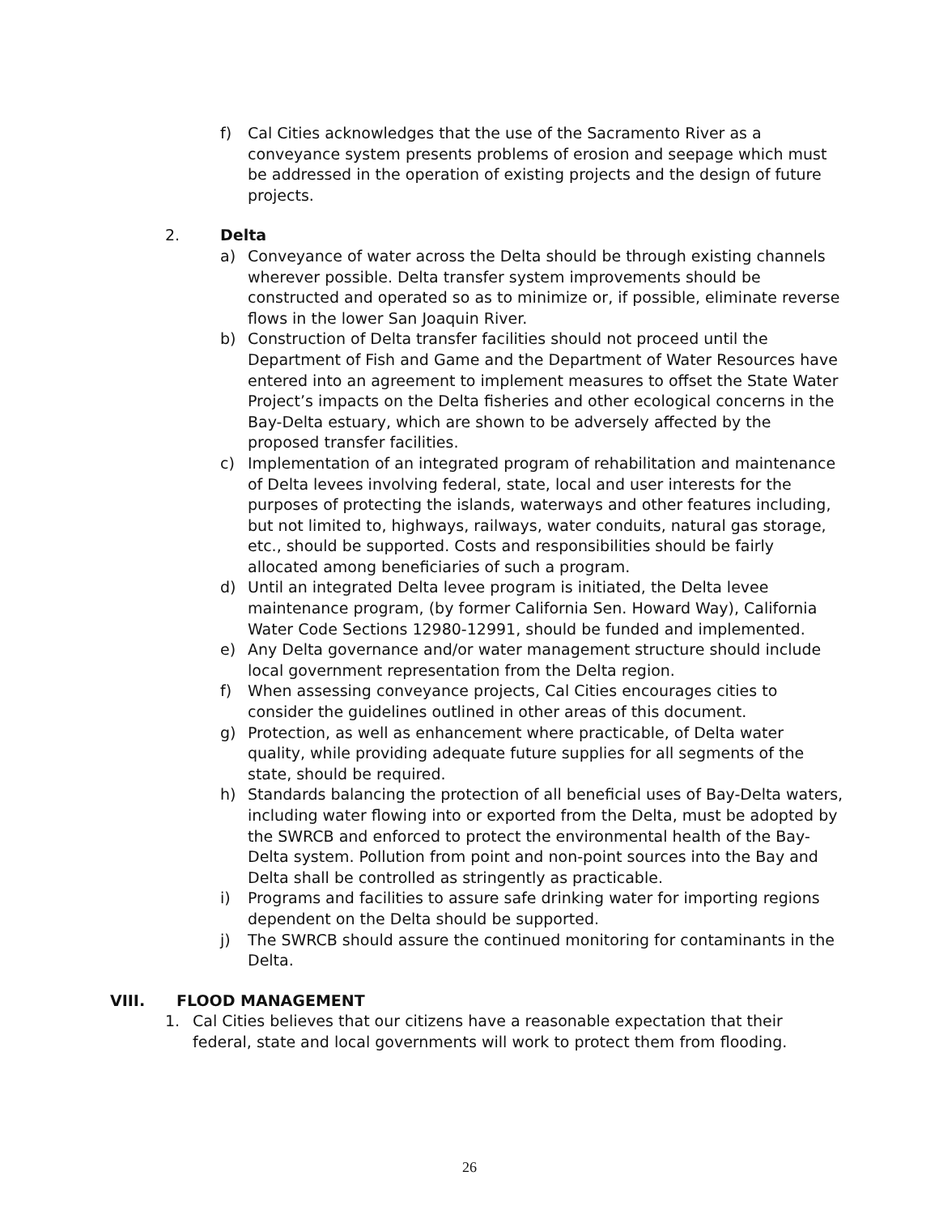f) Cal Cities acknowledges that the use of the Sacramento River as a conveyance system presents problems of erosion and seepage which must be addressed in the operation of existing projects and the design of future projects.
2. Delta
a) Conveyance of water across the Delta should be through existing channels wherever possible. Delta transfer system improvements should be constructed and operated so as to minimize or, if possible, eliminate reverse flows in the lower San Joaquin River.
b) Construction of Delta transfer facilities should not proceed until the Department of Fish and Game and the Department of Water Resources have entered into an agreement to implement measures to offset the State Water Project’s impacts on the Delta fisheries and other ecological concerns in the Bay-Delta estuary, which are shown to be adversely affected by the proposed transfer facilities.
c) Implementation of an integrated program of rehabilitation and maintenance of Delta levees involving federal, state, local and user interests for the purposes of protecting the islands, waterways and other features including, but not limited to, highways, railways, water conduits, natural gas storage, etc., should be supported. Costs and responsibilities should be fairly allocated among beneficiaries of such a program.
d) Until an integrated Delta levee program is initiated, the Delta levee maintenance program, (by former California Sen. Howard Way), California Water Code Sections 12980-12991, should be funded and implemented.
e) Any Delta governance and/or water management structure should include local government representation from the Delta region.
f) When assessing conveyance projects, Cal Cities encourages cities to consider the guidelines outlined in other areas of this document.
g) Protection, as well as enhancement where practicable, of Delta water quality, while providing adequate future supplies for all segments of the state, should be required.
h) Standards balancing the protection of all beneficial uses of Bay-Delta waters, including water flowing into or exported from the Delta, must be adopted by the SWRCB and enforced to protect the environmental health of the Bay-Delta system. Pollution from point and non-point sources into the Bay and Delta shall be controlled as stringently as practicable.
i) Programs and facilities to assure safe drinking water for importing regions dependent on the Delta should be supported.
j) The SWRCB should assure the continued monitoring for contaminants in the Delta.
VIII.
FLOOD MANAGEMENT
1. Cal Cities believes that our citizens have a reasonable expectation that their federal, state and local governments will work to protect them from flooding.
26